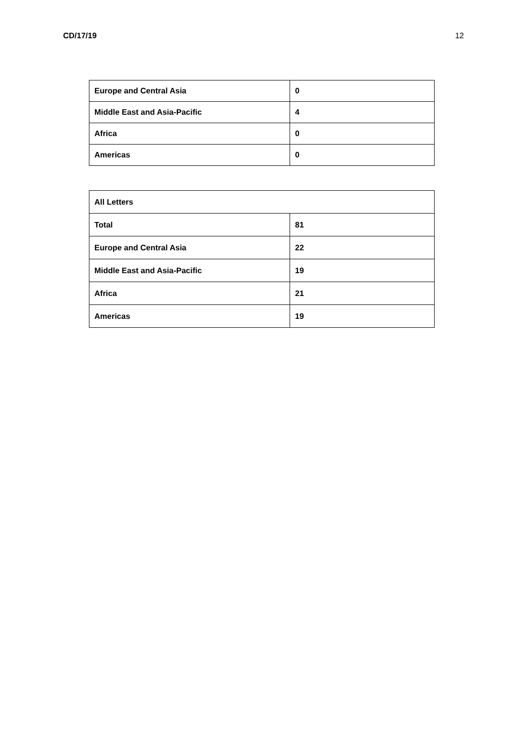CD/17/19 12
| Europe and Central Asia | 0 |
| Middle East and Asia-Pacific | 4 |
| Africa | 0 |
| Americas | 0 |
| All Letters | |
| --- | --- |
| Total | 81 |
| Europe and Central Asia | 22 |
| Middle East and Asia-Pacific | 19 |
| Africa | 21 |
| Americas | 19 |